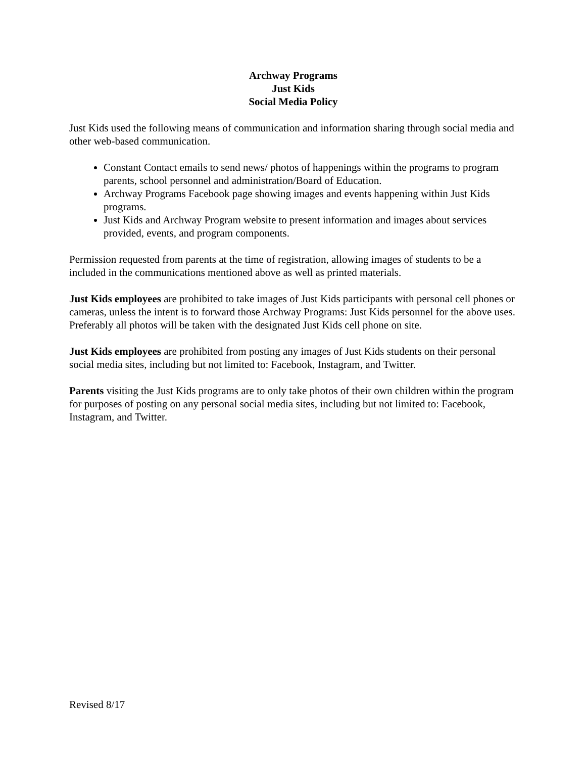Archway Programs
Just Kids
Social Media Policy
Just Kids used the following means of communication and information sharing through social media and other web-based communication.
Constant Contact emails to send news/ photos of happenings within the programs to program parents, school personnel and administration/Board of Education.
Archway Programs Facebook page showing images and events happening within Just Kids programs.
Just Kids and Archway Program website to present information and images about services provided, events, and program components.
Permission requested from parents at the time of registration, allowing images of students to be a included in the communications mentioned above as well as printed materials.
Just Kids employees are prohibited to take images of Just Kids participants with personal cell phones or cameras, unless the intent is to forward those Archway Programs: Just Kids personnel for the above uses. Preferably all photos will be taken with the designated Just Kids cell phone on site.
Just Kids employees are prohibited from posting any images of Just Kids students on their personal social media sites, including but not limited to: Facebook, Instagram, and Twitter.
Parents visiting the Just Kids programs are to only take photos of their own children within the program for purposes of posting on any personal social media sites, including but not limited to: Facebook, Instagram, and Twitter.
Revised 8/17